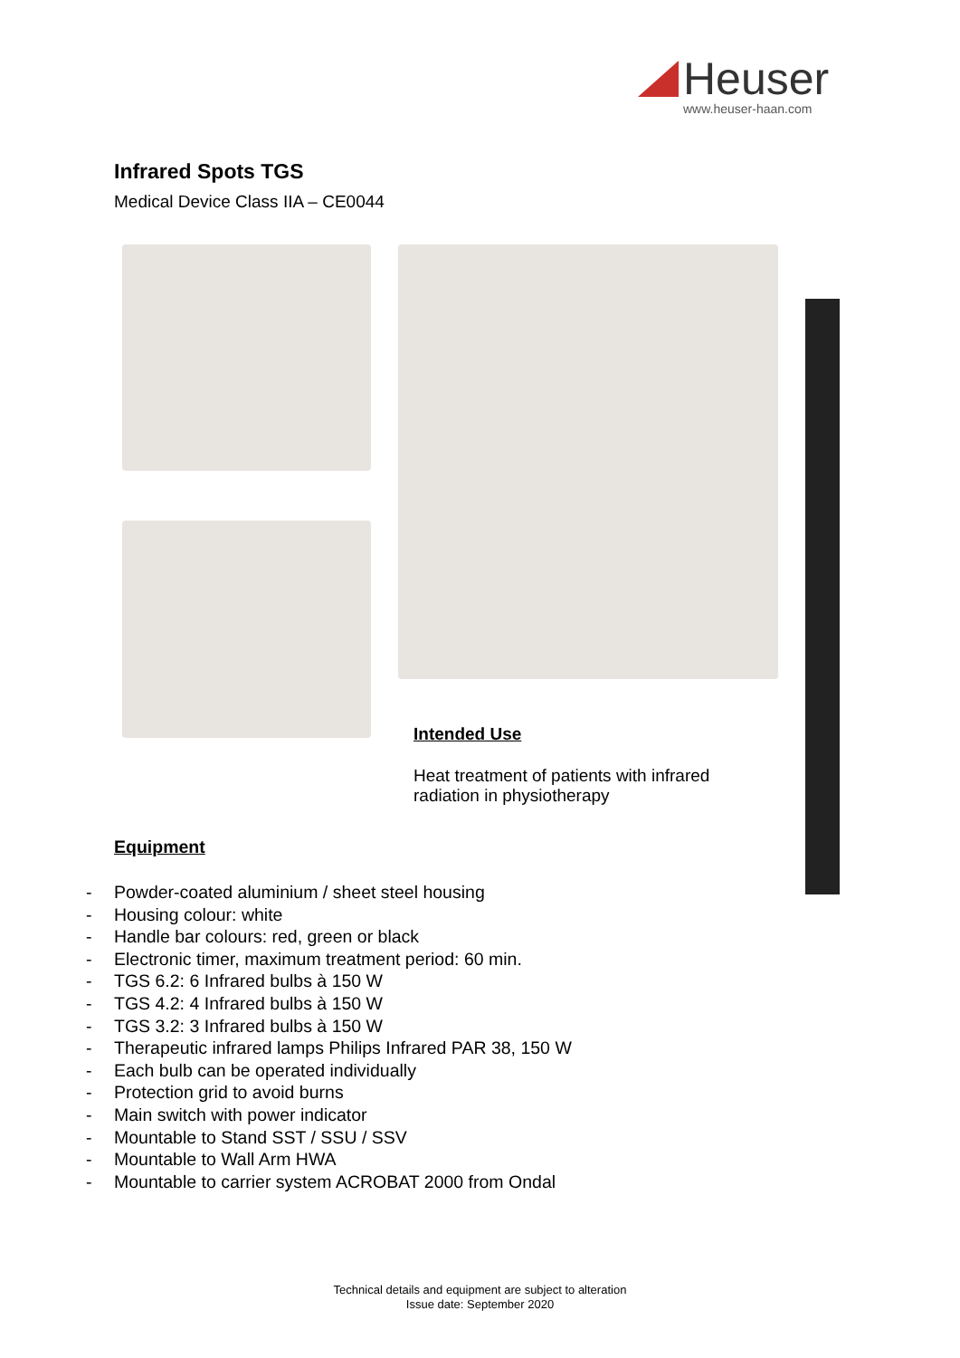Heuser
www.heuser-haan.com
Infrared Spots TGS
Medical Device Class IIA – CE0044
Intended Use
Heat treatment of patients with infrared radiation in physiotherapy
Equipment
- Powder-coated aluminium / sheet steel housing
- Housing colour: white
- Handle bar colours: red, green or black
- Electronic timer, maximum treatment period: 60 min.
- TGS 6.2: 6 Infrared bulbs à 150 W
- TGS 4.2: 4 Infrared bulbs à 150 W
- TGS 3.2: 3 Infrared bulbs à 150 W
- Therapeutic infrared lamps Philips Infrared PAR 38, 150 W
- Each bulb can be operated individually
- Protection grid to avoid burns
- Main switch with power indicator
- Mountable to Stand SST / SSU / SSV
- Mountable to Wall Arm HWA
- Mountable to carrier system ACROBAT 2000 from Ondal
Technical details and equipment are subject to alteration
Issue date: September 2020